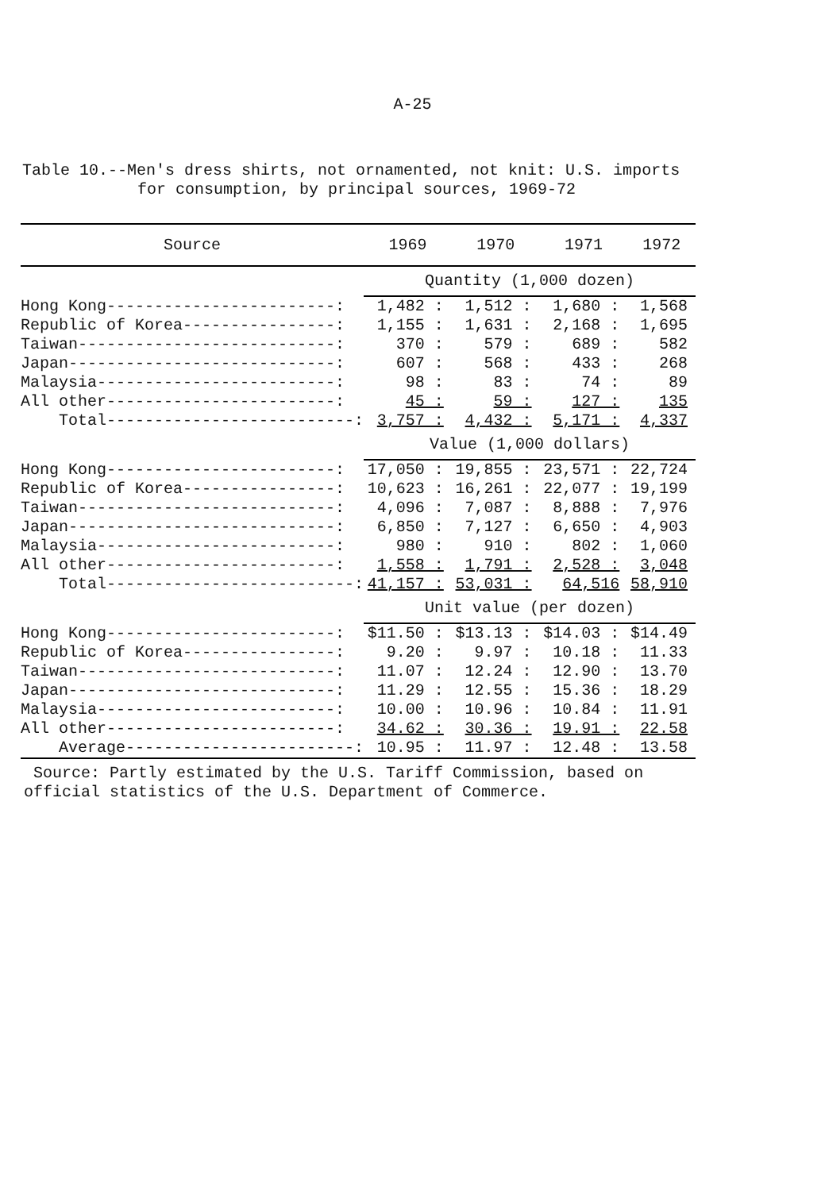A-25
Table 10.--Men's dress shirts, not ornamented, not knit: U.S. imports
for consumption, by principal sources, 1969-72
| Source | 1969 | 1970 | 1971 | 1972 |
| --- | --- | --- | --- | --- |
| | Quantity (1,000 dozen) | | | |
| Hong Kong------------------------: | 1,482 : | 1,512 : | 1,680 : | 1,568 |
| Republic of Korea----------------: | 1,155 : | 1,631 : | 2,168 : | 1,695 |
| Taiwan---------------------------: | 370 : | 579 : | 689 : | 582 |
| Japan----------------------------: | 607 : | 568 : | 433 : | 268 |
| Malaysia-------------------------: | 98 : | 83 : | 74 : | 89 |
| All other------------------------: | 45 : | 59 : | 127 : | 135 |
| Total--------------------------: | 3,757 : | 4,432 : | 5,171 : | 4,337 |
| | Value (1,000 dollars) | | | |
| Hong Kong------------------------: | 17,050 : | 19,855 : | 23,571 : | 22,724 |
| Republic of Korea----------------: | 10,623 : | 16,261 : | 22,077 : | 19,199 |
| Taiwan---------------------------: | 4,096 : | 7,087 : | 8,888 : | 7,976 |
| Japan----------------------------: | 6,850 : | 7,127 : | 6,650 : | 4,903 |
| Malaysia-------------------------: | 980 : | 910 : | 802 : | 1,060 |
| All other------------------------: | 1,558 : | 1,791 : | 2,528 : | 3,048 |
| Total--------------------------: | 41,157 : | 53,031 : | 64,516 | 58,910 |
| | Unit value (per dozen) | | | |
| Hong Kong------------------------: | $11.50 : | $13.13 : | $14.03 : | $14.49 |
| Republic of Korea----------------: | 9.20 : | 9.97 : | 10.18 : | 11.33 |
| Taiwan---------------------------: | 11.07 : | 12.24 : | 12.90 : | 13.70 |
| Japan----------------------------: | 11.29 : | 12.55 : | 15.36 : | 18.29 |
| Malaysia-------------------------: | 10.00 : | 10.96 : | 10.84 : | 11.91 |
| All other------------------------: | 34.62 : | 30.36 : | 19.91 : | 22.58 |
| Average------------------------: | 10.95 : | 11.97 : | 12.48 : | 13.58 |
Source: Partly estimated by the U.S. Tariff Commission, based on
official statistics of the U.S. Department of Commerce.